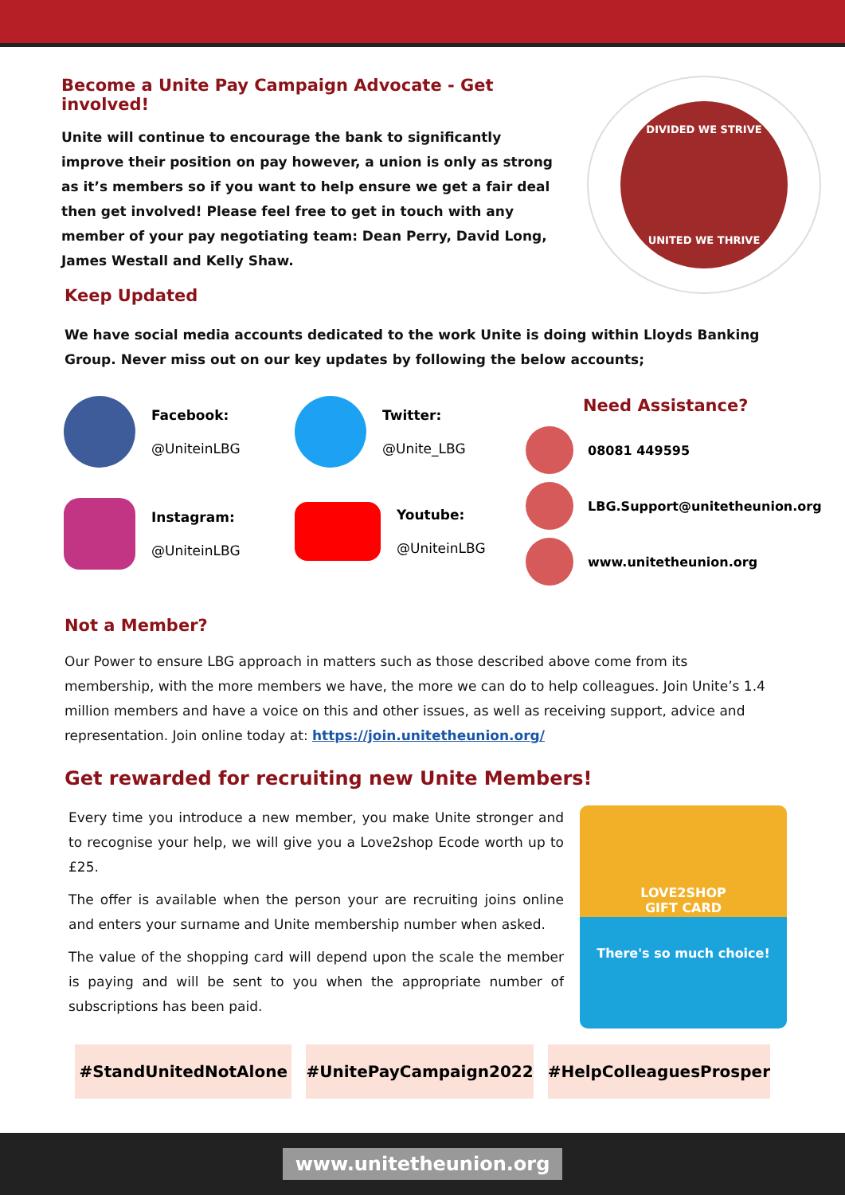Become a Unite Pay Campaign Advocate - Get involved!
Unite will continue to encourage the bank to significantly improve their position on pay however, a union is only as strong as it’s members so if you want to help ensure we get a fair deal then get involved! Please feel free to get in touch with any member of your pay negotiating team: Dean Perry, David Long, James Westall and Kelly Shaw.
DIVIDED WE STRIVE
UNITED WE THRIVE
Keep Updated
We have social media accounts dedicated to the work Unite is doing within Lloyds Banking Group. Never miss out on our key updates by following the below accounts;
Facebook:
@UniteinLBG
Instagram:
@UniteinLBG
Twitter:
@Unite_LBG
Youtube:
@UniteinLBG
Need Assistance?
08081 449595
LBG.Support@unitetheunion.org
www.unitetheunion.org
Not a Member?
Our Power to ensure LBG approach in matters such as those described above come from its membership, with the more members we have, the more we can do to help colleagues. Join Unite’s 1.4 million members and have a voice on this and other issues, as well as receiving support, advice and representation. Join online today at: https://join.unitetheunion.org/
Get rewarded for recruiting new Unite Members!
Every time you introduce a new member, you make Unite stronger and to recognise your help, we will give you a Love2shop Ecode worth up to £25.
The offer is available when the person your are recruiting joins online and enters your surname and Unite membership number when asked.
The value of the shopping card will depend upon the scale the member is paying and will be sent to you when the appropriate number of subscriptions has been paid.
LOVE2SHOP
GIFT CARD
There's so much choice!
#StandUnitedNotAlone #UnitePayCampaign2022 #HelpColleaguesProsper
www.unitetheunion.org